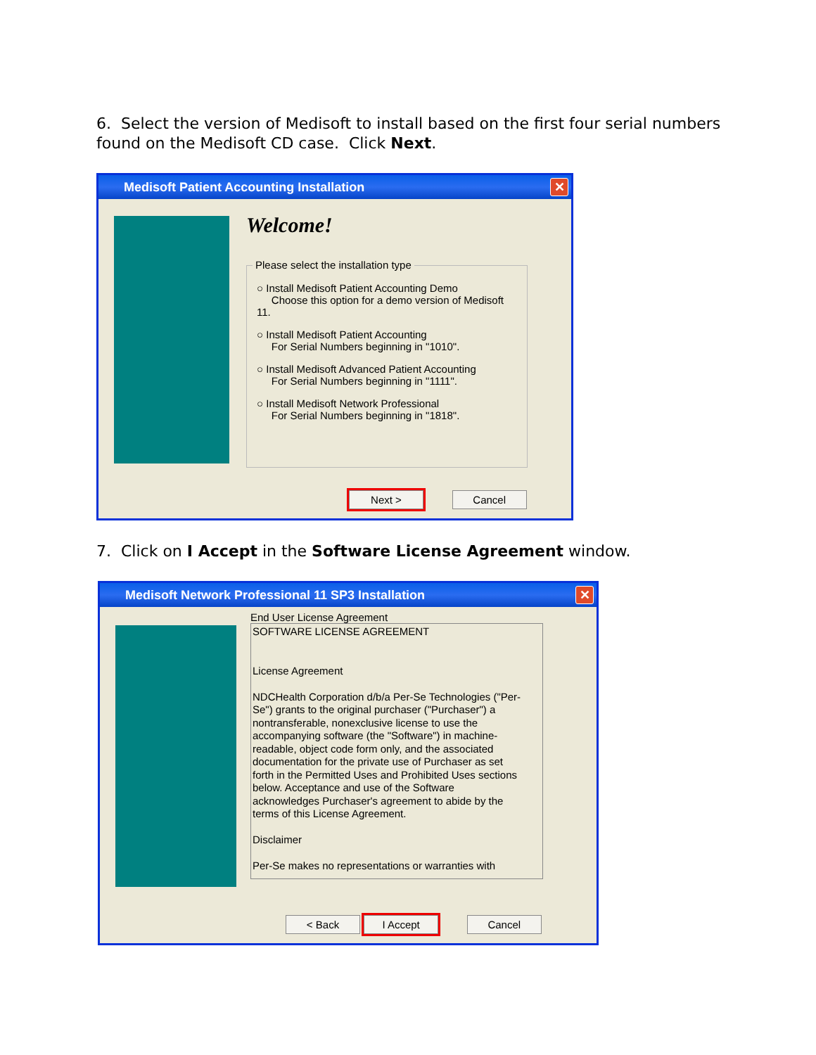6. Select the version of Medisoft to install based on the first four serial numbers found on the Medisoft CD case. Click Next.
Medisoft Patient Accounting Installation ✕
Welcome!
Please select the installation type
○ Install Medisoft Patient Accounting Demo
Choose this option for a demo version of Medisoft 11.
○ Install Medisoft Patient Accounting
For Serial Numbers beginning in "1010".
○ Install Medisoft Advanced Patient Accounting
For Serial Numbers beginning in "1111".
○ Install Medisoft Network Professional
For Serial Numbers beginning in "1818".
Next > Cancel
7. Click on I Accept in the Software License Agreement window.
Medisoft Network Professional 11 SP3 Installation ✕
End User License Agreement
SOFTWARE LICENSE AGREEMENT
License Agreement
NDCHealth Corporation d/b/a Per-Se Technologies ("Per-Se") grants to the original purchaser ("Purchaser") a nontransferable, nonexclusive license to use the accompanying software (the "Software") in machine-readable, object code form only, and the associated documentation for the private use of Purchaser as set forth in the Permitted Uses and Prohibited Uses sections below. Acceptance and use of the Software acknowledges Purchaser's agreement to abide by the terms of this License Agreement.
Disclaimer
Per-Se makes no representations or warranties with
< Back I Accept Cancel